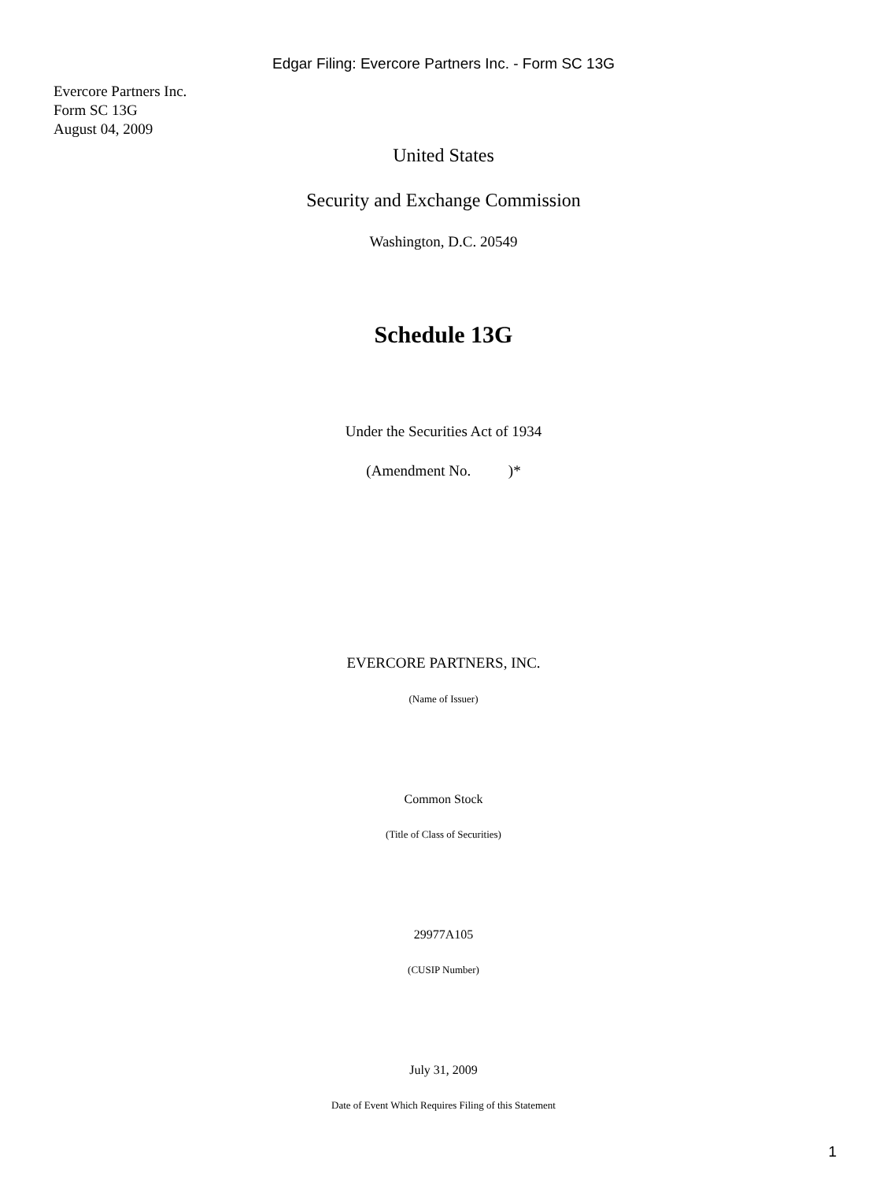Edgar Filing: Evercore Partners Inc. - Form SC 13G
Evercore Partners Inc.
Form SC 13G
August 04, 2009
United States
Security and Exchange Commission
Washington, D.C. 20549
Schedule 13G
Under the Securities Act of 1934
(Amendment No. )*
EVERCORE PARTNERS, INC.
(Name of Issuer)
Common Stock
(Title of Class of Securities)
29977A105
(CUSIP Number)
July 31, 2009
Date of Event Which Requires Filing of this Statement
1